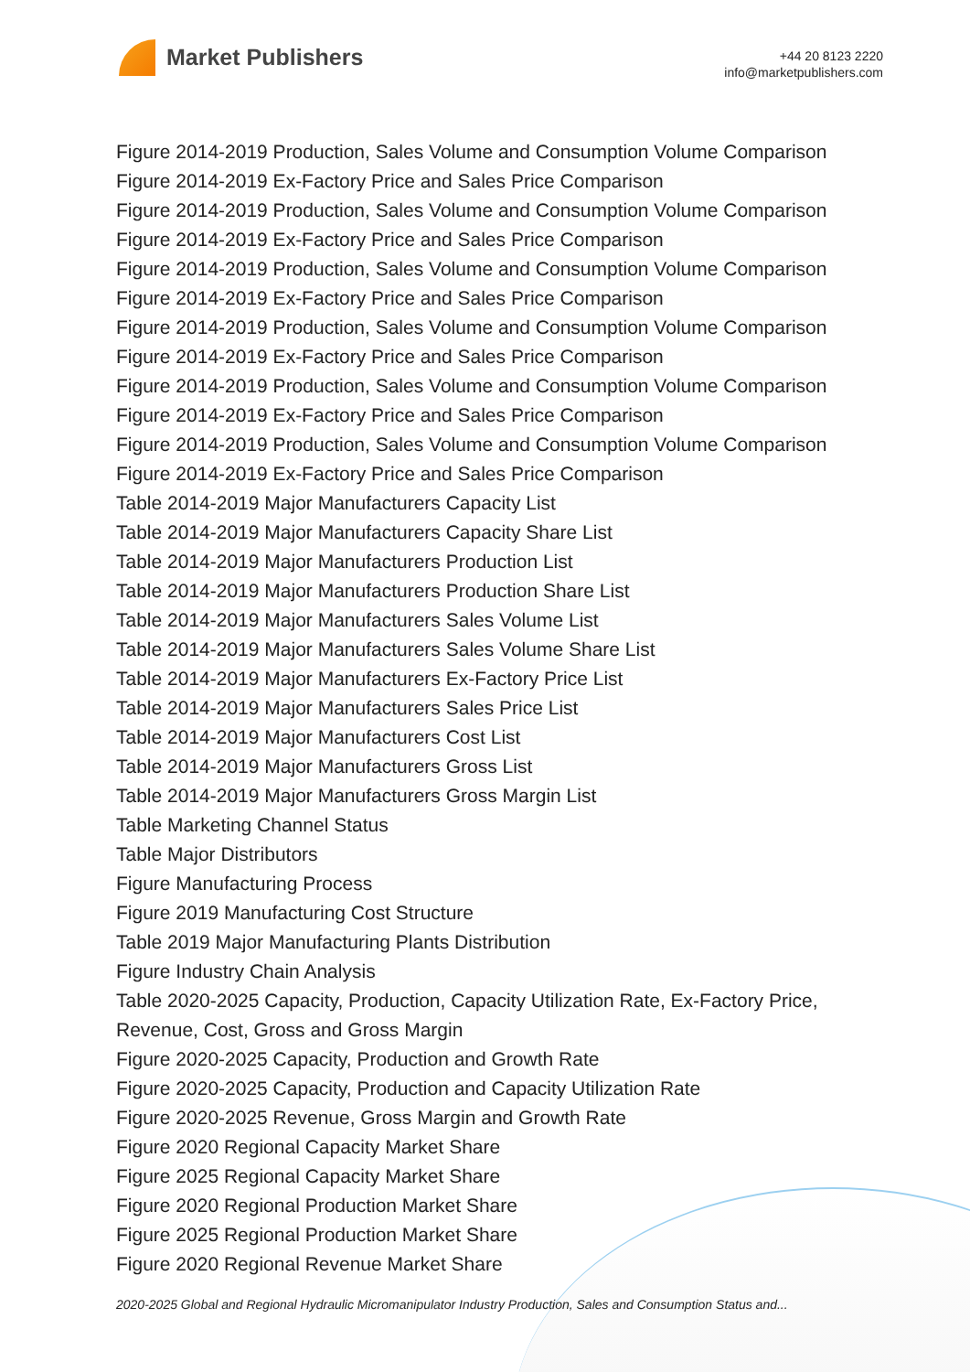Market Publishers
+44 20 8123 2220
info@marketpublishers.com
Figure 2014-2019 Production, Sales Volume and Consumption Volume Comparison
Figure 2014-2019 Ex-Factory Price and Sales Price Comparison
Figure 2014-2019 Production, Sales Volume and Consumption Volume Comparison
Figure 2014-2019 Ex-Factory Price and Sales Price Comparison
Figure 2014-2019 Production, Sales Volume and Consumption Volume Comparison
Figure 2014-2019 Ex-Factory Price and Sales Price Comparison
Figure 2014-2019 Production, Sales Volume and Consumption Volume Comparison
Figure 2014-2019 Ex-Factory Price and Sales Price Comparison
Figure 2014-2019 Production, Sales Volume and Consumption Volume Comparison
Figure 2014-2019 Ex-Factory Price and Sales Price Comparison
Figure 2014-2019 Production, Sales Volume and Consumption Volume Comparison
Figure 2014-2019 Ex-Factory Price and Sales Price Comparison
Table 2014-2019 Major Manufacturers Capacity List
Table 2014-2019 Major Manufacturers Capacity Share List
Table 2014-2019 Major Manufacturers Production List
Table 2014-2019 Major Manufacturers Production Share List
Table 2014-2019 Major Manufacturers Sales Volume List
Table 2014-2019 Major Manufacturers Sales Volume Share List
Table 2014-2019 Major Manufacturers Ex-Factory Price List
Table 2014-2019 Major Manufacturers Sales Price List
Table 2014-2019 Major Manufacturers Cost List
Table 2014-2019 Major Manufacturers Gross List
Table 2014-2019 Major Manufacturers Gross Margin List
Table Marketing Channel Status
Table Major Distributors
Figure Manufacturing Process
Figure 2019 Manufacturing Cost Structure
Table 2019 Major Manufacturing Plants Distribution
Figure Industry Chain Analysis
Table 2020-2025 Capacity, Production, Capacity Utilization Rate, Ex-Factory Price, Revenue, Cost, Gross and Gross Margin
Figure 2020-2025 Capacity, Production and Growth Rate
Figure 2020-2025 Capacity, Production and Capacity Utilization Rate
Figure 2020-2025 Revenue, Gross Margin and Growth Rate
Figure 2020 Regional Capacity Market Share
Figure 2025 Regional Capacity Market Share
Figure 2020 Regional Production Market Share
Figure 2025 Regional Production Market Share
Figure 2020 Regional Revenue Market Share
2020-2025 Global and Regional Hydraulic Micromanipulator Industry Production, Sales and Consumption Status and...